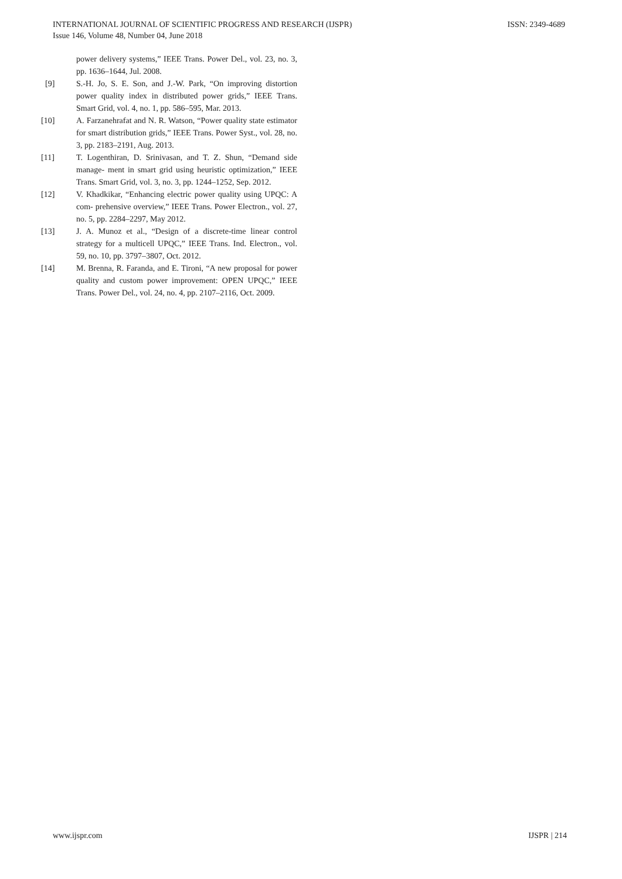INTERNATIONAL JOURNAL OF SCIENTIFIC PROGRESS AND RESEARCH (IJSPR)
Issue 146, Volume 48, Number 04, June 2018
ISSN: 2349-4689
power delivery systems,” IEEE Trans. Power Del., vol. 23, no. 3, pp. 1636–1644, Jul. 2008.
[9] S.-H. Jo, S. E. Son, and J.-W. Park, “On improving distortion power quality index in distributed power grids,” IEEE Trans. Smart Grid, vol. 4, no. 1, pp. 586–595, Mar. 2013.
[10] A. Farzanehrafat and N. R. Watson, “Power quality state estimator for smart distribution grids,” IEEE Trans. Power Syst., vol. 28, no. 3, pp. 2183–2191, Aug. 2013.
[11] T. Logenthiran, D. Srinivasan, and T. Z. Shun, “Demand side manage- ment in smart grid using heuristic optimization,” IEEE Trans. Smart Grid, vol. 3, no. 3, pp. 1244–1252, Sep. 2012.
[12] V. Khadkikar, “Enhancing electric power quality using UPQC: A com- prehensive overview,” IEEE Trans. Power Electron., vol. 27, no. 5, pp. 2284–2297, May 2012.
[13] J. A. Munoz et al., “Design of a discrete-time linear control strategy for a multicell UPQC,” IEEE Trans. Ind. Electron., vol. 59, no. 10, pp. 3797–3807, Oct. 2012.
[14] M. Brenna, R. Faranda, and E. Tironi, “A new proposal for power quality and custom power improvement: OPEN UPQC,” IEEE Trans. Power Del., vol. 24, no. 4, pp. 2107–2116, Oct. 2009.
www.ijspr.com IJSPR | 214